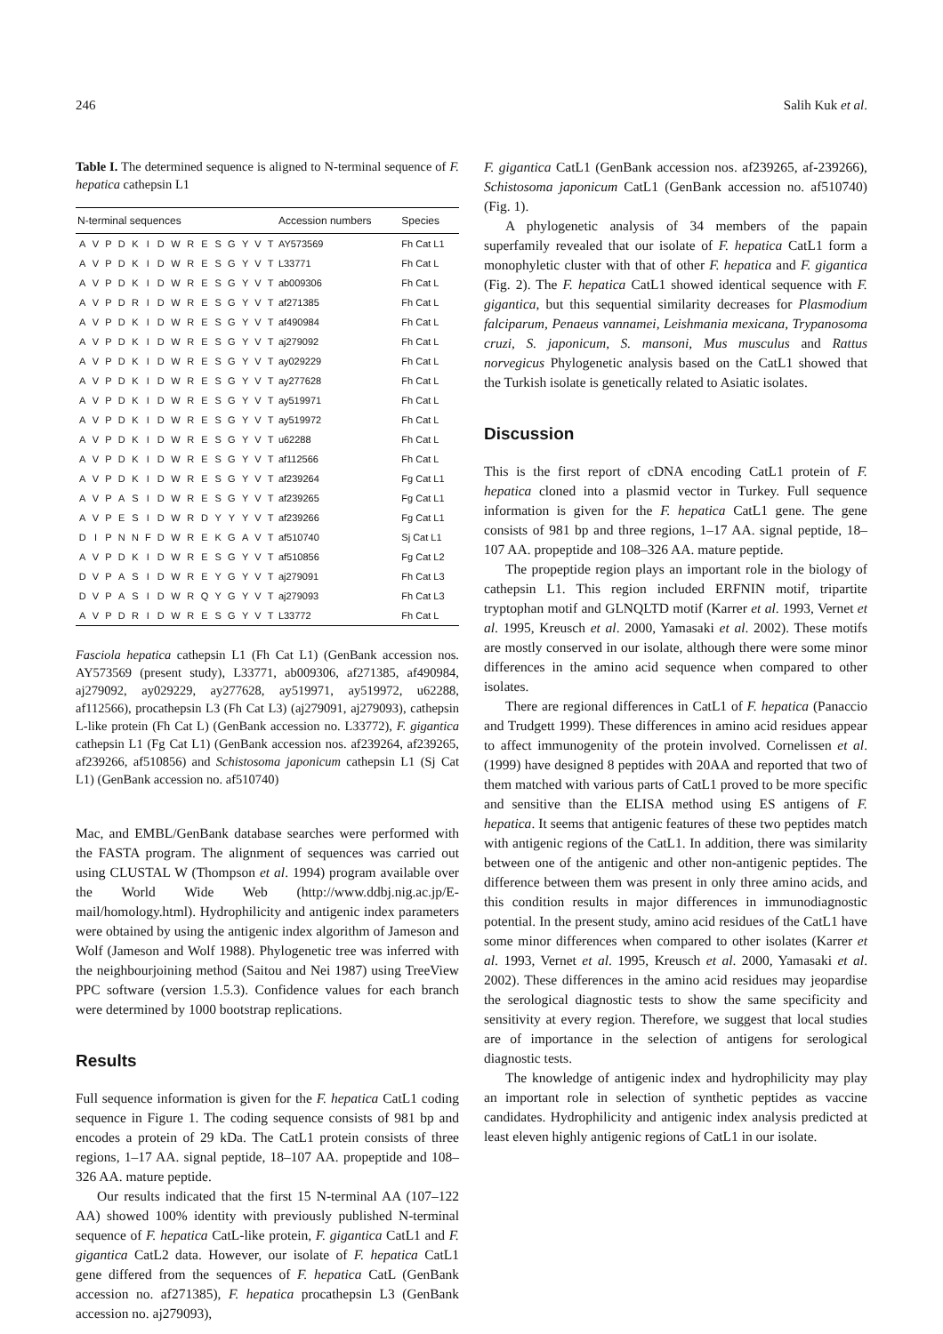246 Salih Kuk et al.
Table I. The determined sequence is aligned to N-terminal sequence of F. hepatica cathepsin L1
| N-terminal sequences | | | | | | | | | | | | | | | Accession numbers | Species |
| --- | --- | --- | --- | --- | --- | --- | --- | --- | --- | --- | --- | --- | --- | --- | --- | --- |
| A | V | P | D | K | I | D | W | R | E | S | G | Y | V | T | AY573569 | Fh Cat L1 |
| A | V | P | D | K | I | D | W | R | E | S | G | Y | V | T | L33771 | Fh Cat L |
| A | V | P | D | K | I | D | W | R | E | S | G | Y | V | T | ab009306 | Fh Cat L |
| A | V | P | D | R | I | D | W | R | E | S | G | Y | V | T | af271385 | Fh Cat L |
| A | V | P | D | K | I | D | W | R | E | S | G | Y | V | T | af490984 | Fh Cat L |
| A | V | P | D | K | I | D | W | R | E | S | G | Y | V | T | aj279092 | Fh Cat L |
| A | V | P | D | K | I | D | W | R | E | S | G | Y | V | T | ay029229 | Fh Cat L |
| A | V | P | D | K | I | D | W | R | E | S | G | Y | V | T | ay277628 | Fh Cat L |
| A | V | P | D | K | I | D | W | R | E | S | G | Y | V | T | ay519971 | Fh Cat L |
| A | V | P | D | K | I | D | W | R | E | S | G | Y | V | T | ay519972 | Fh Cat L |
| A | V | P | D | K | I | D | W | R | E | S | G | Y | V | T | u62288 | Fh Cat L |
| A | V | P | D | K | I | D | W | R | E | S | G | Y | V | T | af112566 | Fh Cat L |
| A | V | P | D | K | I | D | W | R | E | S | G | Y | V | T | af239264 | Fg Cat L1 |
| A | V | P | A | S | I | D | W | R | E | S | G | Y | V | T | af239265 | Fg Cat L1 |
| A | V | P | E | S | I | D | W | R | D | Y | Y | Y | V | T | af239266 | Fg Cat L1 |
| D | I | P | N | N | F | D | W | R | E | K | G | A | V | T | af510740 | Sj Cat L1 |
| A | V | P | D | K | I | D | W | R | E | S | G | Y | V | T | af510856 | Fg Cat L2 |
| D | V | P | A | S | I | D | W | R | E | Y | G | Y | V | T | aj279091 | Fh Cat L3 |
| D | V | P | A | S | I | D | W | R | Q | Y | G | Y | V | T | aj279093 | Fh Cat L3 |
| A | V | P | D | R | I | D | W | R | E | S | G | Y | V | T | L33772 | Fh Cat L |
Fasciola hepatica cathepsin L1 (Fh Cat L1) (GenBank accession nos. AY573569 (present study), L33771, ab009306, af271385, af490984, aj279092, ay029229, ay277628, ay519971, ay519972, u62288, af112566), procathepsin L3 (Fh Cat L3) (aj279091, aj279093), cathepsin L-like protein (Fh Cat L) (GenBank accession no. L33772), F. gigantica cathepsin L1 (Fg Cat L1) (GenBank accession nos. af239264, af239265, af239266, af510856) and Schistosoma japonicum cathepsin L1 (Sj Cat L1) (GenBank accession no. af510740)
Mac, and EMBL/GenBank database searches were performed with the FASTA program. The alignment of sequences was carried out using CLUSTAL W (Thompson et al. 1994) program available over the World Wide Web (http://www.ddbj.nig.ac.jp/E-mail/homology.html). Hydrophilicity and antigenic index parameters were obtained by using the antigenic index algorithm of Jameson and Wolf (Jameson and Wolf 1988). Phylogenetic tree was inferred with the neighbourjoining method (Saitou and Nei 1987) using TreeView PPC software (version 1.5.3). Confidence values for each branch were determined by 1000 bootstrap replications.
Results
Full sequence information is given for the F. hepatica CatL1 coding sequence in Figure 1. The coding sequence consists of 981 bp and encodes a protein of 29 kDa. The CatL1 protein consists of three regions, 1–17 AA. signal peptide, 18–107 AA. propeptide and 108–326 AA. mature peptide.
Our results indicated that the first 15 N-terminal AA (107–122 AA) showed 100% identity with previously published N-terminal sequence of F. hepatica CatL-like protein, F. gigantica CatL1 and F. gigantica CatL2 data. However, our isolate of F. hepatica CatL1 gene differed from the sequences of F. hepatica CatL (GenBank accession no. af271385), F. hepatica procathepsin L3 (GenBank accession no. aj279093),
F. gigantica CatL1 (GenBank accession nos. af239265, af-239266), Schistosoma japonicum CatL1 (GenBank accession no. af510740) (Fig. 1).
A phylogenetic analysis of 34 members of the papain superfamily revealed that our isolate of F. hepatica CatL1 form a monophyletic cluster with that of other F. hepatica and F. gigantica (Fig. 2). The F. hepatica CatL1 showed identical sequence with F. gigantica, but this sequential similarity decreases for Plasmodium falciparum, Penaeus vannamei, Leishmania mexicana, Trypanosoma cruzi, S. japonicum, S. mansoni, Mus musculus and Rattus norvegicus Phylogenetic analysis based on the CatL1 showed that the Turkish isolate is genetically related to Asiatic isolates.
Discussion
This is the first report of cDNA encoding CatL1 protein of F. hepatica cloned into a plasmid vector in Turkey. Full sequence information is given for the F. hepatica CatL1 gene. The gene consists of 981 bp and three regions, 1–17 AA. signal peptide, 18–107 AA. propeptide and 108–326 AA. mature peptide.
The propeptide region plays an important role in the biology of cathepsin L1. This region included ERFNIN motif, tripartite tryptophan motif and GLNQLTD motif (Karrer et al. 1993, Vernet et al. 1995, Kreusch et al. 2000, Yamasaki et al. 2002). These motifs are mostly conserved in our isolate, although there were some minor differences in the amino acid sequence when compared to other isolates.
There are regional differences in CatL1 of F. hepatica (Panaccio and Trudgett 1999). These differences in amino acid residues appear to affect immunogenity of the protein involved. Cornelissen et al. (1999) have designed 8 peptides with 20AA and reported that two of them matched with various parts of CatL1 proved to be more specific and sensitive than the ELISA method using ES antigens of F. hepatica. It seems that antigenic features of these two peptides match with antigenic regions of the CatL1. In addition, there was similarity between one of the antigenic and other non-antigenic peptides. The difference between them was present in only three amino acids, and this condition results in major differences in immunodiagnostic potential. In the present study, amino acid residues of the CatL1 have some minor differences when compared to other isolates (Karrer et al. 1993, Vernet et al. 1995, Kreusch et al. 2000, Yamasaki et al. 2002). These differences in the amino acid residues may jeopardise the serological diagnostic tests to show the same specificity and sensitivity at every region. Therefore, we suggest that local studies are of importance in the selection of antigens for serological diagnostic tests.
The knowledge of antigenic index and hydrophilicity may play an important role in selection of synthetic peptides as vaccine candidates. Hydrophilicity and antigenic index analysis predicted at least eleven highly antigenic regions of CatL1 in our isolate.